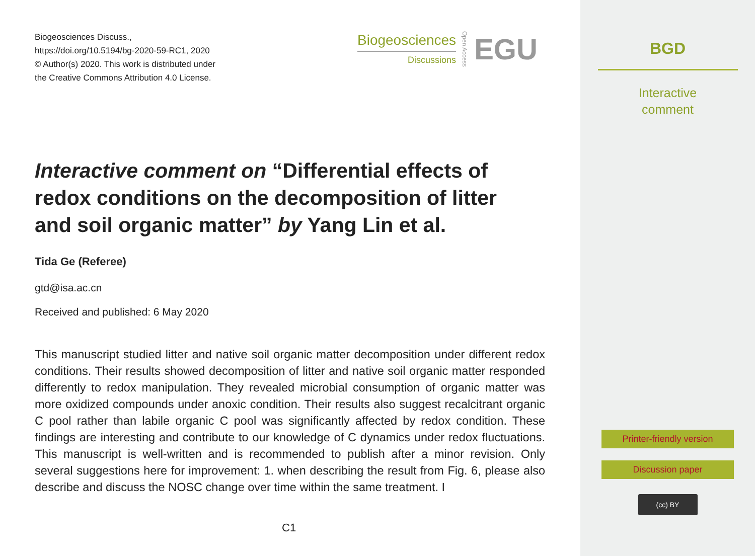Biogeosciences Discuss.,
https://doi.org/10.5194/bg-2020-59-RC1, 2020
© Author(s) 2020. This work is distributed under
the Creative Commons Attribution 4.0 License.
Biogeosciences
Discussions
Open Access
EGU
Interactive comment on “Differential effects of redox conditions on the decomposition of litter and soil organic matter” by Yang Lin et al.
Tida Ge (Referee)
gtd@isa.ac.cn
Received and published: 6 May 2020
This manuscript studied litter and native soil organic matter decomposition under different redox conditions. Their results showed decomposition of litter and native soil organic matter responded differently to redox manipulation. They revealed microbial consumption of organic matter was more oxidized compounds under anoxic condition. Their results also suggest recalcitrant organic C pool rather than labile organic C pool was significantly affected by redox condition. These findings are interesting and contribute to our knowledge of C dynamics under redox fluctuations. This manuscript is well-written and is recommended to publish after a minor revision. Only several suggestions here for improvement: 1. when describing the result from Fig. 6, please also describe and discuss the NOSC change over time within the same treatment. I
C1
BGD
Interactive
comment
Printer-friendly version
Discussion paper
(cc) BY